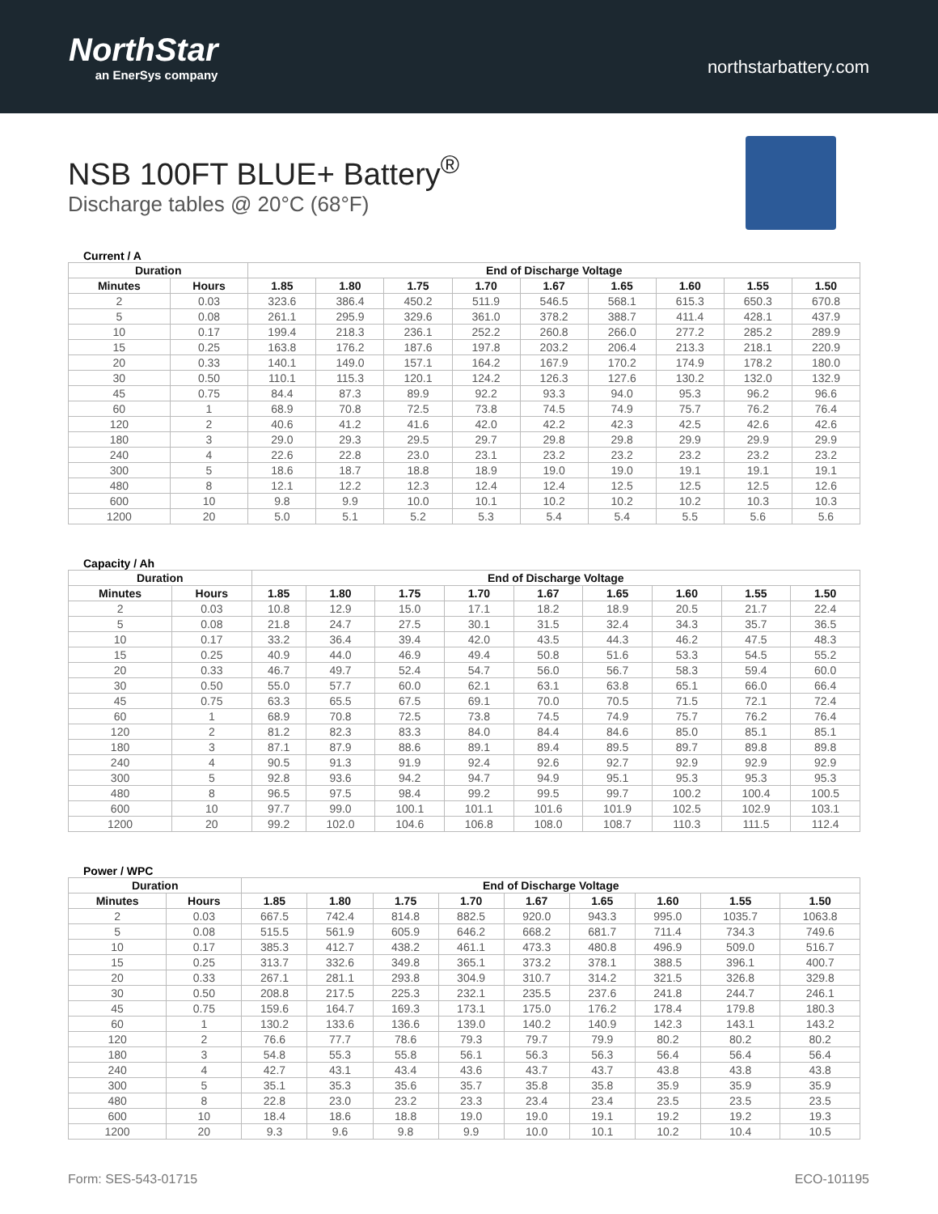NorthStar
an EnerSys company
northstarbattery.com
NSB 100FT BLUE+ Battery<sup>®</sup>
Discharge tables @ 20°C (68°F)
Current / A
| Duration | | End of Discharge Voltage | | | | | | | | |
| --- | --- | --- | --- | --- | --- | --- | --- | --- | --- | --- |
| Minutes | Hours | 1.85 | 1.80 | 1.75 | 1.70 | 1.67 | 1.65 | 1.60 | 1.55 | 1.50 |
| 2 | 0.03 | 323.6 | 386.4 | 450.2 | 511.9 | 546.5 | 568.1 | 615.3 | 650.3 | 670.8 |
| 5 | 0.08 | 261.1 | 295.9 | 329.6 | 361.0 | 378.2 | 388.7 | 411.4 | 428.1 | 437.9 |
| 10 | 0.17 | 199.4 | 218.3 | 236.1 | 252.2 | 260.8 | 266.0 | 277.2 | 285.2 | 289.9 |
| 15 | 0.25 | 163.8 | 176.2 | 187.6 | 197.8 | 203.2 | 206.4 | 213.3 | 218.1 | 220.9 |
| 20 | 0.33 | 140.1 | 149.0 | 157.1 | 164.2 | 167.9 | 170.2 | 174.9 | 178.2 | 180.0 |
| 30 | 0.50 | 110.1 | 115.3 | 120.1 | 124.2 | 126.3 | 127.6 | 130.2 | 132.0 | 132.9 |
| 45 | 0.75 | 84.4 | 87.3 | 89.9 | 92.2 | 93.3 | 94.0 | 95.3 | 96.2 | 96.6 |
| 60 | 1 | 68.9 | 70.8 | 72.5 | 73.8 | 74.5 | 74.9 | 75.7 | 76.2 | 76.4 |
| 120 | 2 | 40.6 | 41.2 | 41.6 | 42.0 | 42.2 | 42.3 | 42.5 | 42.6 | 42.6 |
| 180 | 3 | 29.0 | 29.3 | 29.5 | 29.7 | 29.8 | 29.8 | 29.9 | 29.9 | 29.9 |
| 240 | 4 | 22.6 | 22.8 | 23.0 | 23.1 | 23.2 | 23.2 | 23.2 | 23.2 | 23.2 |
| 300 | 5 | 18.6 | 18.7 | 18.8 | 18.9 | 19.0 | 19.0 | 19.1 | 19.1 | 19.1 |
| 480 | 8 | 12.1 | 12.2 | 12.3 | 12.4 | 12.4 | 12.5 | 12.5 | 12.5 | 12.6 |
| 600 | 10 | 9.8 | 9.9 | 10.0 | 10.1 | 10.2 | 10.2 | 10.2 | 10.3 | 10.3 |
| 1200 | 20 | 5.0 | 5.1 | 5.2 | 5.3 | 5.4 | 5.4 | 5.5 | 5.6 | 5.6 |
Capacity / Ah
| Duration | | End of Discharge Voltage | | | | | | | | |
| --- | --- | --- | --- | --- | --- | --- | --- | --- | --- | --- |
| Minutes | Hours | 1.85 | 1.80 | 1.75 | 1.70 | 1.67 | 1.65 | 1.60 | 1.55 | 1.50 |
| 2 | 0.03 | 10.8 | 12.9 | 15.0 | 17.1 | 18.2 | 18.9 | 20.5 | 21.7 | 22.4 |
| 5 | 0.08 | 21.8 | 24.7 | 27.5 | 30.1 | 31.5 | 32.4 | 34.3 | 35.7 | 36.5 |
| 10 | 0.17 | 33.2 | 36.4 | 39.4 | 42.0 | 43.5 | 44.3 | 46.2 | 47.5 | 48.3 |
| 15 | 0.25 | 40.9 | 44.0 | 46.9 | 49.4 | 50.8 | 51.6 | 53.3 | 54.5 | 55.2 |
| 20 | 0.33 | 46.7 | 49.7 | 52.4 | 54.7 | 56.0 | 56.7 | 58.3 | 59.4 | 60.0 |
| 30 | 0.50 | 55.0 | 57.7 | 60.0 | 62.1 | 63.1 | 63.8 | 65.1 | 66.0 | 66.4 |
| 45 | 0.75 | 63.3 | 65.5 | 67.5 | 69.1 | 70.0 | 70.5 | 71.5 | 72.1 | 72.4 |
| 60 | 1 | 68.9 | 70.8 | 72.5 | 73.8 | 74.5 | 74.9 | 75.7 | 76.2 | 76.4 |
| 120 | 2 | 81.2 | 82.3 | 83.3 | 84.0 | 84.4 | 84.6 | 85.0 | 85.1 | 85.1 |
| 180 | 3 | 87.1 | 87.9 | 88.6 | 89.1 | 89.4 | 89.5 | 89.7 | 89.8 | 89.8 |
| 240 | 4 | 90.5 | 91.3 | 91.9 | 92.4 | 92.6 | 92.7 | 92.9 | 92.9 | 92.9 |
| 300 | 5 | 92.8 | 93.6 | 94.2 | 94.7 | 94.9 | 95.1 | 95.3 | 95.3 | 95.3 |
| 480 | 8 | 96.5 | 97.5 | 98.4 | 99.2 | 99.5 | 99.7 | 100.2 | 100.4 | 100.5 |
| 600 | 10 | 97.7 | 99.0 | 100.1 | 101.1 | 101.6 | 101.9 | 102.5 | 102.9 | 103.1 |
| 1200 | 20 | 99.2 | 102.0 | 104.6 | 106.8 | 108.0 | 108.7 | 110.3 | 111.5 | 112.4 |
Power / WPC
| Duration | | End of Discharge Voltage | | | | | | | | |
| --- | --- | --- | --- | --- | --- | --- | --- | --- | --- | --- |
| Minutes | Hours | 1.85 | 1.80 | 1.75 | 1.70 | 1.67 | 1.65 | 1.60 | 1.55 | 1.50 |
| 2 | 0.03 | 667.5 | 742.4 | 814.8 | 882.5 | 920.0 | 943.3 | 995.0 | 1035.7 | 1063.8 |
| 5 | 0.08 | 515.5 | 561.9 | 605.9 | 646.2 | 668.2 | 681.7 | 711.4 | 734.3 | 749.6 |
| 10 | 0.17 | 385.3 | 412.7 | 438.2 | 461.1 | 473.3 | 480.8 | 496.9 | 509.0 | 516.7 |
| 15 | 0.25 | 313.7 | 332.6 | 349.8 | 365.1 | 373.2 | 378.1 | 388.5 | 396.1 | 400.7 |
| 20 | 0.33 | 267.1 | 281.1 | 293.8 | 304.9 | 310.7 | 314.2 | 321.5 | 326.8 | 329.8 |
| 30 | 0.50 | 208.8 | 217.5 | 225.3 | 232.1 | 235.5 | 237.6 | 241.8 | 244.7 | 246.1 |
| 45 | 0.75 | 159.6 | 164.7 | 169.3 | 173.1 | 175.0 | 176.2 | 178.4 | 179.8 | 180.3 |
| 60 | 1 | 130.2 | 133.6 | 136.6 | 139.0 | 140.2 | 140.9 | 142.3 | 143.1 | 143.2 |
| 120 | 2 | 76.6 | 77.7 | 78.6 | 79.3 | 79.7 | 79.9 | 80.2 | 80.2 | 80.2 |
| 180 | 3 | 54.8 | 55.3 | 55.8 | 56.1 | 56.3 | 56.3 | 56.4 | 56.4 | 56.4 |
| 240 | 4 | 42.7 | 43.1 | 43.4 | 43.6 | 43.7 | 43.7 | 43.8 | 43.8 | 43.8 |
| 300 | 5 | 35.1 | 35.3 | 35.6 | 35.7 | 35.8 | 35.8 | 35.9 | 35.9 | 35.9 |
| 480 | 8 | 22.8 | 23.0 | 23.2 | 23.3 | 23.4 | 23.4 | 23.5 | 23.5 | 23.5 |
| 600 | 10 | 18.4 | 18.6 | 18.8 | 19.0 | 19.0 | 19.1 | 19.2 | 19.2 | 19.3 |
| 1200 | 20 | 9.3 | 9.6 | 9.8 | 9.9 | 10.0 | 10.1 | 10.2 | 10.4 | 10.5 |
Form: SES-543-01715 ECO-101195